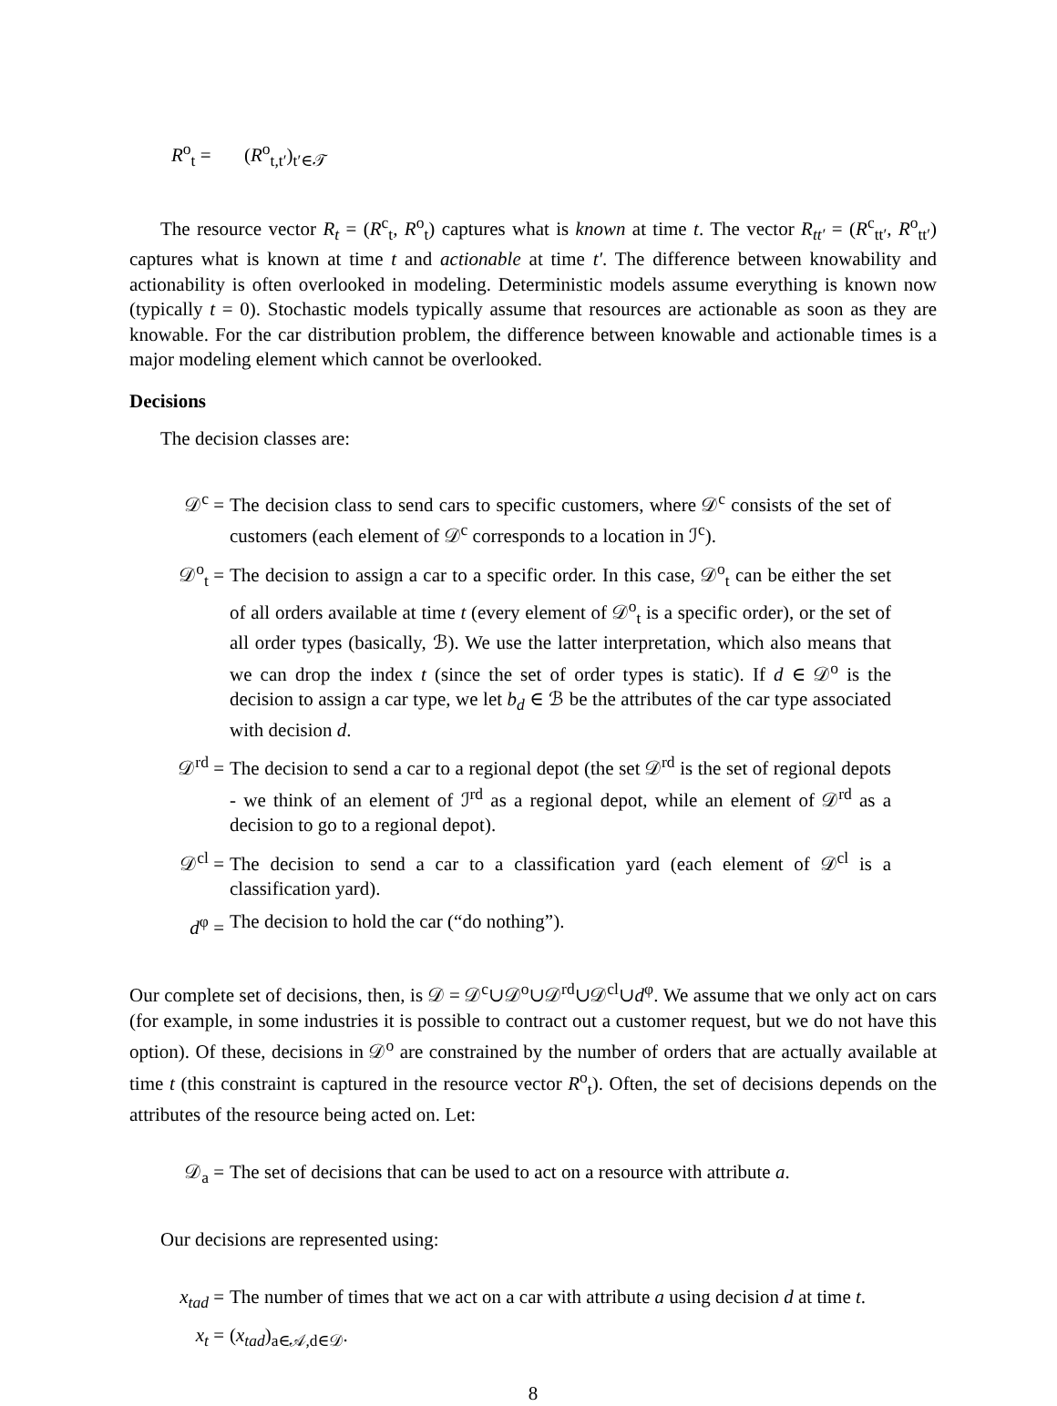R<sup>o</sup><sub>t</sub> = (R<sup>o</sup><sub>t,t′</sub>)<sub>t′∈𝒯</sub>
The resource vector R<sub>t</sub> = (R<sup>c</sup><sub>t</sub>, R<sup>o</sup><sub>t</sub>) captures what is known at time t. The vector R<sub>tt′</sub> = (R<sup>c</sup><sub>tt′</sub>, R<sup>o</sup><sub>tt′</sub>) captures what is known at time t and actionable at time t′. The difference between knowability and actionability is often overlooked in modeling. Deterministic models assume everything is known now (typically t = 0). Stochastic models typically assume that resources are actionable as soon as they are knowable. For the car distribution problem, the difference between knowable and actionable times is a major modeling element which cannot be overlooked.
Decisions
The decision classes are:
𝒟<sup>c</sup> = The decision class to send cars to specific customers, where 𝒟<sup>c</sup> consists of the set of customers (each element of 𝒟<sup>c</sup> corresponds to a location in ℐ<sup>c</sup>).
𝒟<sup>o</sup><sub>t</sub> = The decision to assign a car to a specific order. In this case, 𝒟<sup>o</sup><sub>t</sub> can be either the set of all orders available at time t (every element of 𝒟<sup>o</sup><sub>t</sub> is a specific order), or the set of all order types (basically, ℬ). We use the latter interpretation, which also means that we can drop the index t (since the set of order types is static). If d ∈ 𝒟<sup>o</sup> is the decision to assign a car type, we let b<sub>d</sub> ∈ ℬ be the attributes of the car type associated with decision d.
𝒟<sup>rd</sup> = The decision to send a car to a regional depot (the set 𝒟<sup>rd</sup> is the set of regional depots - we think of an element of ℐ<sup>rd</sup> as a regional depot, while an element of 𝒟<sup>rd</sup> as a decision to go to a regional depot).
𝒟<sup>cl</sup> = The decision to send a car to a classification yard (each element of 𝒟<sup>cl</sup> is a classification yard).
d<sup>φ</sup> = The decision to hold the car (“do nothing”).
Our complete set of decisions, then, is 𝒟 = 𝒟<sup>c</sup>∪𝒟<sup>o</sup>∪𝒟<sup>rd</sup>∪𝒟<sup>cl</sup>∪d<sup>φ</sup>. We assume that we only act on cars (for example, in some industries it is possible to contract out a customer request, but we do not have this option). Of these, decisions in 𝒟<sup>o</sup> are constrained by the number of orders that are actually available at time t (this constraint is captured in the resource vector R<sup>o</sup><sub>t</sub>). Often, the set of decisions depends on the attributes of the resource being acted on. Let:
𝒟<sub>a</sub> = The set of decisions that can be used to act on a resource with attribute a.
Our decisions are represented using:
x<sub>tad</sub> = The number of times that we act on a car with attribute a using decision d at time t.
x<sub>t</sub> = (x<sub>tad</sub>)<sub>a∈𝒜,d∈𝒟</sub>.
8